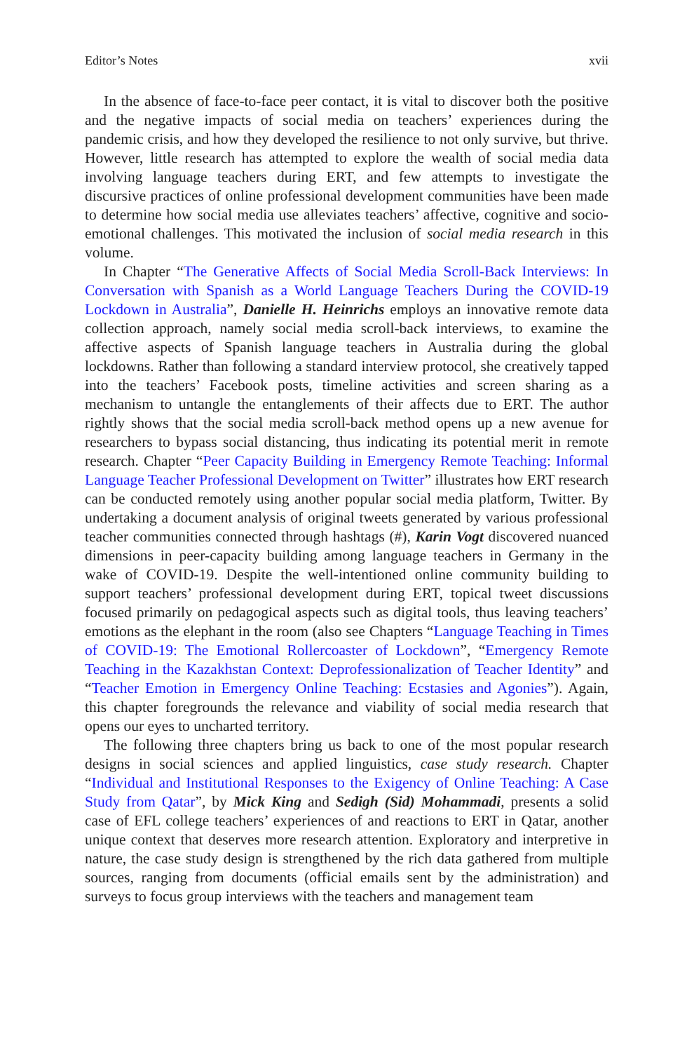Editor’s Notes xvii
In the absence of face-to-face peer contact, it is vital to discover both the positive and the negative impacts of social media on teachers’ experiences during the pandemic crisis, and how they developed the resilience to not only survive, but thrive. However, little research has attempted to explore the wealth of social media data involving language teachers during ERT, and few attempts to investigate the discursive practices of online professional development communities have been made to determine how social media use alleviates teachers’ affective, cognitive and socio-emotional challenges. This motivated the inclusion of social media research in this volume.
In Chapter “The Generative Affects of Social Media Scroll-Back Interviews: In Conversation with Spanish as a World Language Teachers During the COVID-19 Lockdown in Australia”, Danielle H. Heinrichs employs an innovative remote data collection approach, namely social media scroll-back interviews, to examine the affective aspects of Spanish language teachers in Australia during the global lockdowns. Rather than following a standard interview protocol, she creatively tapped into the teachers’ Facebook posts, timeline activities and screen sharing as a mechanism to untangle the entanglements of their affects due to ERT. The author rightly shows that the social media scroll-back method opens up a new avenue for researchers to bypass social distancing, thus indicating its potential merit in remote research. Chapter “Peer Capacity Building in Emergency Remote Teaching: Informal Language Teacher Professional Development on Twitter” illustrates how ERT research can be conducted remotely using another popular social media platform, Twitter. By undertaking a document analysis of original tweets generated by various professional teacher communities connected through hashtags (#), Karin Vogt discovered nuanced dimensions in peer-capacity building among language teachers in Germany in the wake of COVID-19. Despite the well-intentioned online community building to support teachers’ professional development during ERT, topical tweet discussions focused primarily on pedagogical aspects such as digital tools, thus leaving teachers’ emotions as the elephant in the room (also see Chapters “Language Teaching in Times of COVID-19: The Emotional Rollercoaster of Lockdown”, “Emergency Remote Teaching in the Kazakhstan Context: Deprofessionalization of Teacher Identity” and “Teacher Emotion in Emergency Online Teaching: Ecstasies and Agonies”). Again, this chapter foregrounds the relevance and viability of social media research that opens our eyes to uncharted territory.
The following three chapters bring us back to one of the most popular research designs in social sciences and applied linguistics, case study research. Chapter “Individual and Institutional Responses to the Exigency of Online Teaching: A Case Study from Qatar”, by Mick King and Sedigh (Sid) Mohammadi, presents a solid case of EFL college teachers’ experiences of and reactions to ERT in Qatar, another unique context that deserves more research attention. Exploratory and interpretive in nature, the case study design is strengthened by the rich data gathered from multiple sources, ranging from documents (official emails sent by the administration) and surveys to focus group interviews with the teachers and management team